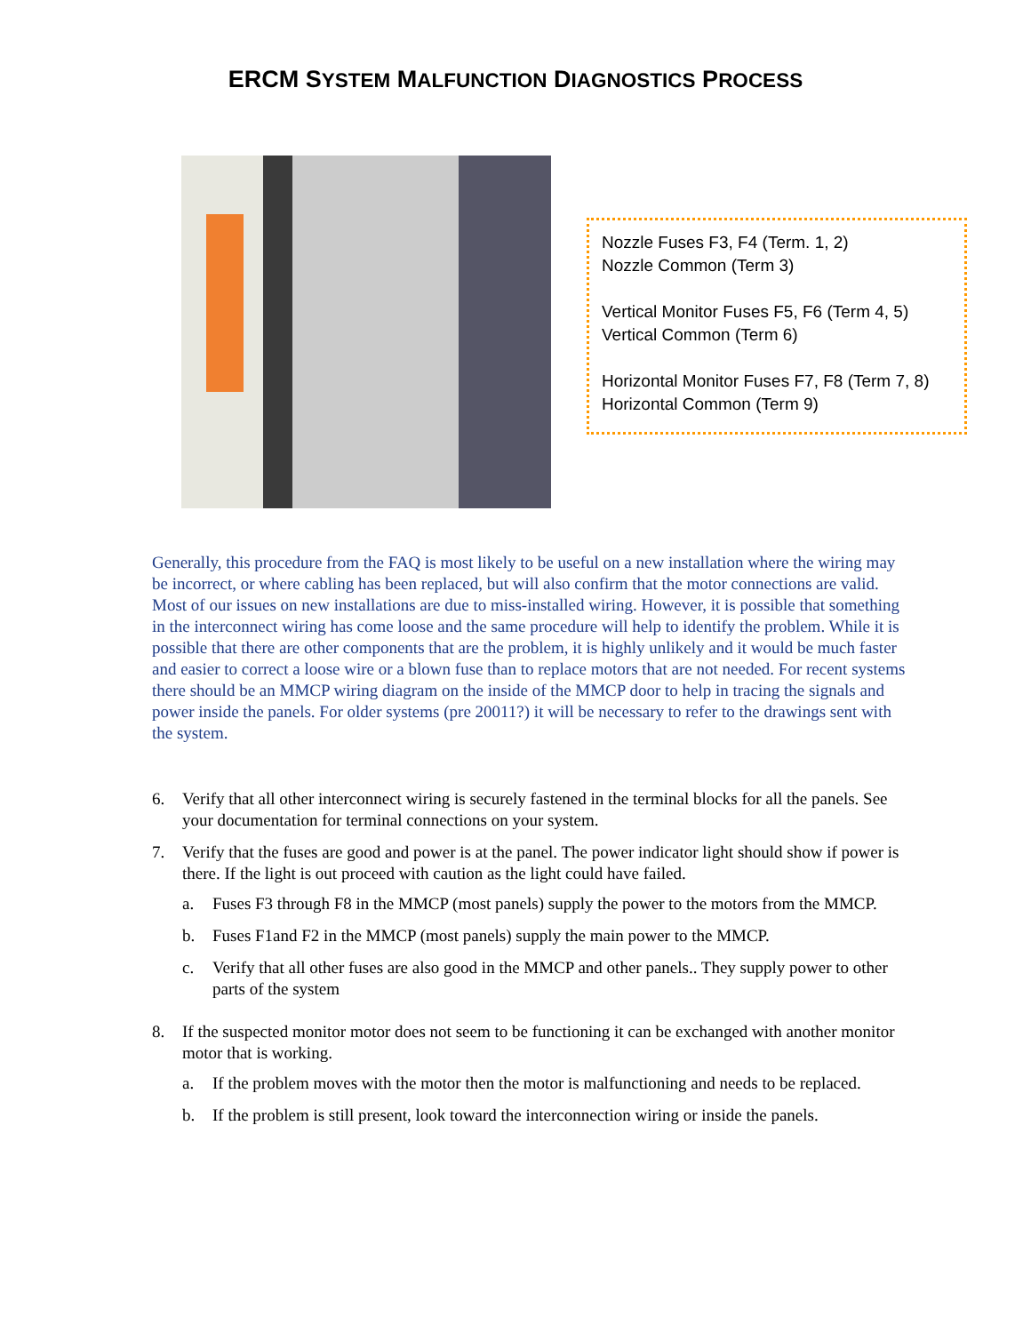ERCM SYSTEM MALFUNCTION DIAGNOSTICS PROCESS
Nozzle Fuses F3, F4 (Term. 1, 2)
Nozzle Common (Term 3)
Vertical Monitor Fuses F5, F6 (Term 4, 5)
Vertical Common (Term 6)
Horizontal Monitor Fuses F7, F8 (Term 7, 8)
Horizontal Common (Term 9)
Generally, this procedure from the FAQ is most likely to be useful on a new installation where the wiring may be incorrect, or where cabling has been replaced, but will also confirm that the motor connections are valid. Most of our issues on new installations are due to miss-installed wiring. However, it is possible that something in the interconnect wiring has come loose and the same procedure will help to identify the problem. While it is possible that there are other components that are the problem, it is highly unlikely and it would be much faster and easier to correct a loose wire or a blown fuse than to replace motors that are not needed. For recent systems there should be an MMCP wiring diagram on the inside of the MMCP door to help in tracing the signals and power inside the panels. For older systems (pre 20011?) it will be necessary to refer to the drawings sent with the system.
6. Verify that all other interconnect wiring is securely fastened in the terminal blocks for all the panels. See your documentation for terminal connections on your system.
7. Verify that the fuses are good and power is at the panel. The power indicator light should show if power is there. If the light is out proceed with caution as the light could have failed.
a. Fuses F3 through F8 in the MMCP (most panels) supply the power to the motors from the MMCP.
b. Fuses F1and F2 in the MMCP (most panels) supply the main power to the MMCP.
c. Verify that all other fuses are also good in the MMCP and other panels.. They supply power to other parts of the system
8. If the suspected monitor motor does not seem to be functioning it can be exchanged with another monitor motor that is working.
a. If the problem moves with the motor then the motor is malfunctioning and needs to be replaced.
b. If the problem is still present, look toward the interconnection wiring or inside the panels.